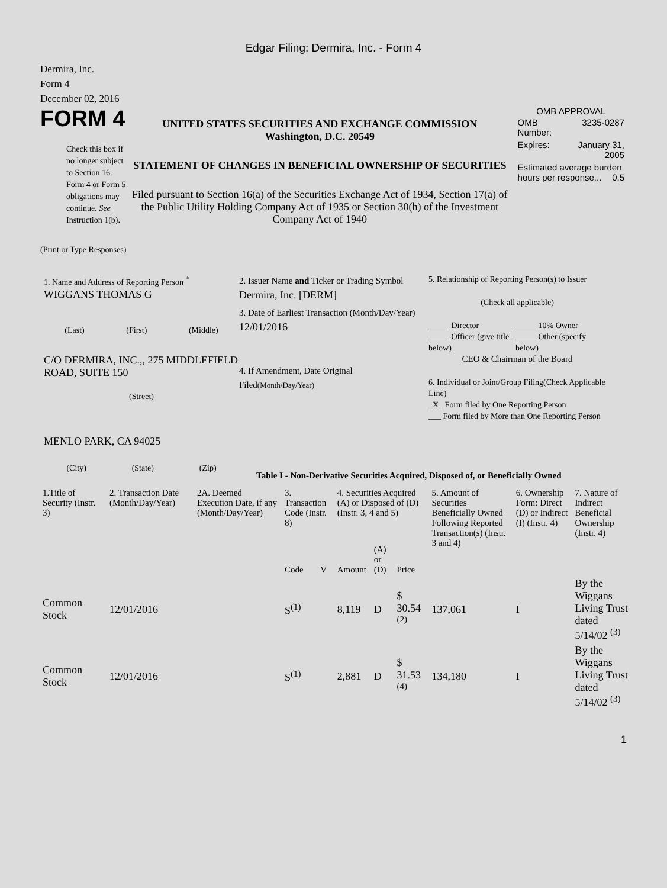Edgar Filing: Dermira, Inc. - Form 4
Dermira, Inc.
Form 4
December 02, 2016
FORM 4
Check this box if no longer subject to Section 16. Form 4 or Form 5 obligations may continue. See Instruction 1(b).
UNITED STATES SECURITIES AND EXCHANGE COMMISSION
Washington, D.C. 20549
STATEMENT OF CHANGES IN BENEFICIAL OWNERSHIP OF SECURITIES
Filed pursuant to Section 16(a) of the Securities Exchange Act of 1934, Section 17(a) of the Public Utility Holding Company Act of 1935 or Section 30(h) of the Investment Company Act of 1940
OMB APPROVAL
| OMB Number: | 3235-0287 |
| Expires: | January 31, 2005 |
| Estimated average burden hours per response... 0.5 | |
(Print or Type Responses)
1. Name and Address of Reporting Person <sup>*</sup>
WIGGANS THOMAS G
(Last) (First) (Middle)
C/O DERMIRA, INC.,, 275 MIDDLEFIELD ROAD, SUITE 150
(Street)
MENLO PARK, CA 94025
(City) (State) (Zip)
2. Issuer Name and Ticker or Trading Symbol
Dermira, Inc. [DERM]
3. Date of Earliest Transaction (Month/Day/Year)
12/01/2016
4. If Amendment, Date Original Filed(Month/Day/Year)
5. Relationship of Reporting Person(s) to Issuer
(Check all applicable)
_____ Director
_____ Officer (give title below)
_____ 10% Owner
_____ Other (specify below)
CEO & Chairman of the Board
6. Individual or Joint/Group Filing(Check Applicable Line)
_X_ Form filed by One Reporting Person
___ Form filed by More than One Reporting Person
Table I - Non-Derivative Securities Acquired, Disposed of, or Beneficially Owned
| 1.Title of Security (Instr. 3) | 2. Transaction Date (Month/Day/Year) | 2A. Deemed Execution Date, if any (Month/Day/Year) | 3. Transaction Code (Instr. 8) | | 4. Securities Acquired (A) or Disposed of (D) (Instr. 3, 4 and 5) | | | 5. Amount of Securities Beneficially Owned Following Reported Transaction(s) (Instr. 3 and 4) | 6. Ownership Form: Direct (D) or Indirect (I) (Instr. 4) | 7. Nature of Indirect Beneficial Ownership (Instr. 4) |
| --- | --- | --- | --- | --- | --- | --- | --- | --- | --- | --- |
| | | | Code | V | Amount | (A) or (D) | Price | | | |
| Common Stock | 12/01/2016 | | S<sup>(1)</sup> | | 8,119 | D | $ 30.54 <sup>(2)</sup> | 137,061 | I | By the Wiggans Living Trust dated 5/14/02 <sup>(3)</sup> |
| Common Stock | 12/01/2016 | | S<sup>(1)</sup> | | 2,881 | D | $ 31.53 <sup>(4)</sup> | 134,180 | I | By the Wiggans Living Trust dated 5/14/02 <sup>(3)</sup> |
1